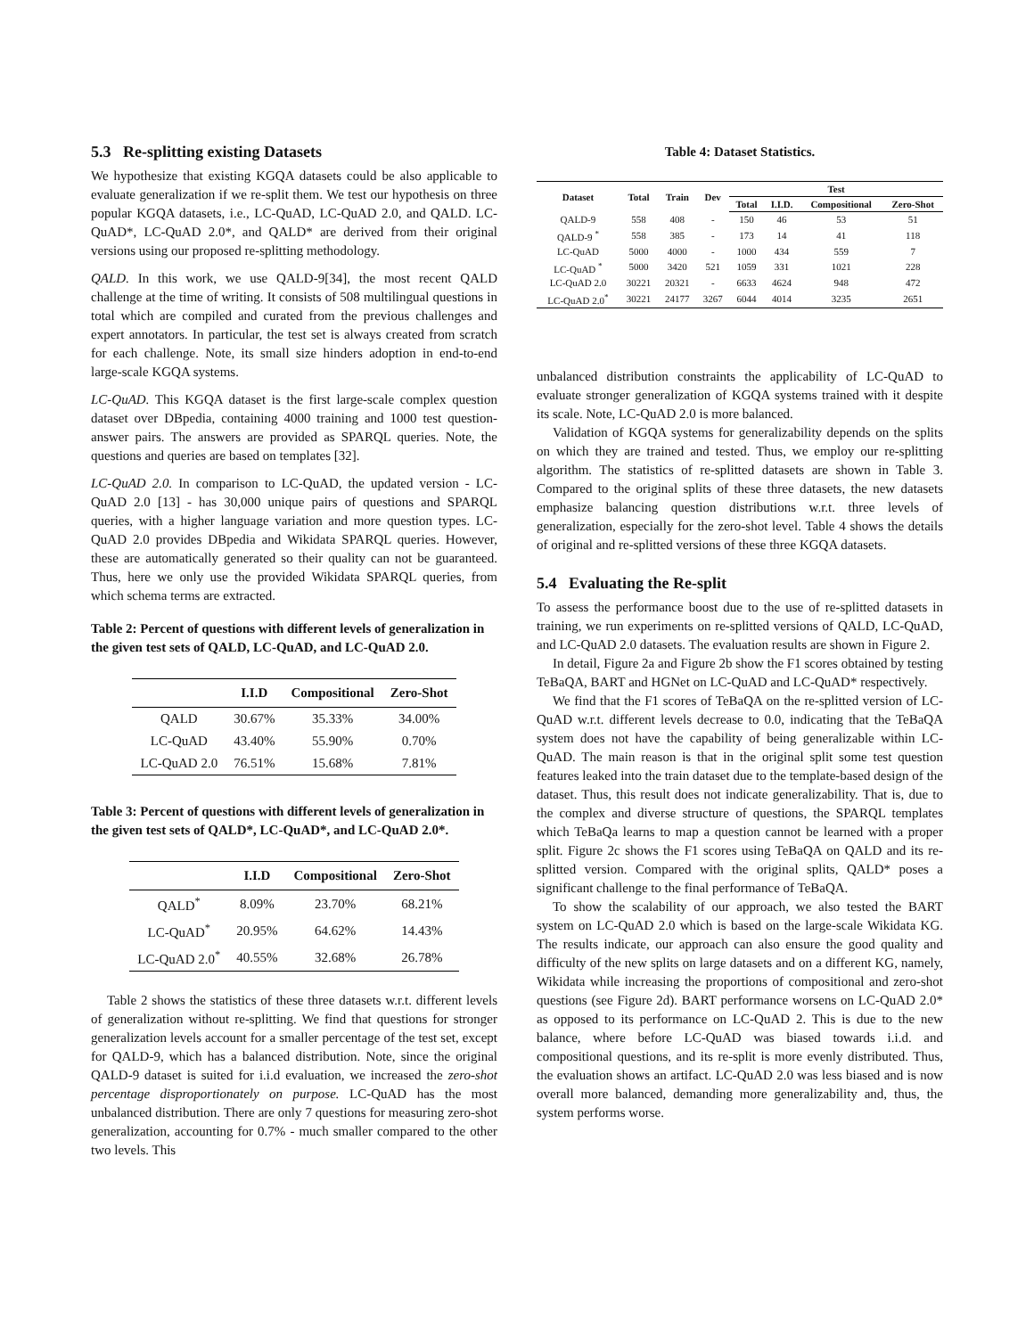5.3 Re-splitting existing Datasets
We hypothesize that existing KGQA datasets could be also applicable to evaluate generalization if we re-split them. We test our hypothesis on three popular KGQA datasets, i.e., LC-QuAD, LC-QuAD 2.0, and QALD. LC-QuAD*, LC-QuAD 2.0*, and QALD* are derived from their original versions using our proposed re-splitting methodology.
QALD. In this work, we use QALD-9[34], the most recent QALD challenge at the time of writing. It consists of 508 multilingual questions in total which are compiled and curated from the previous challenges and expert annotators. In particular, the test set is always created from scratch for each challenge. Note, its small size hinders adoption in end-to-end large-scale KGQA systems.
LC-QuAD. This KGQA dataset is the first large-scale complex question dataset over DBpedia, containing 4000 training and 1000 test question-answer pairs. The answers are provided as SPARQL queries. Note, the questions and queries are based on templates [32].
LC-QuAD 2.0. In comparison to LC-QuAD, the updated version - LC-QuAD 2.0 [13] - has 30,000 unique pairs of questions and SPARQL queries, with a higher language variation and more question types. LC-QuAD 2.0 provides DBpedia and Wikidata SPARQL queries. However, these are automatically generated so their quality can not be guaranteed. Thus, here we only use the provided Wikidata SPARQL queries, from which schema terms are extracted.
Table 2: Percent of questions with different levels of generalization in the given test sets of QALD, LC-QuAD, and LC-QuAD 2.0.
| | I.I.D | Compositional | Zero-Shot |
| --- | --- | --- | --- |
| QALD | 30.67% | 35.33% | 34.00% |
| LC-QuAD | 43.40% | 55.90% | 0.70% |
| LC-QuAD 2.0 | 76.51% | 15.68% | 7.81% |
Table 3: Percent of questions with different levels of generalization in the given test sets of QALD*, LC-QuAD*, and LC-QuAD 2.0*.
| | I.I.D | Compositional | Zero-Shot |
| --- | --- | --- | --- |
| QALD<sup>*</sup> | 8.09% | 23.70% | 68.21% |
| LC-QuAD<sup>*</sup> | 20.95% | 64.62% | 14.43% |
| LC-QuAD 2.0<sup>*</sup> | 40.55% | 32.68% | 26.78% |
Table 2 shows the statistics of these three datasets w.r.t. different levels of generalization without re-splitting. We find that questions for stronger generalization levels account for a smaller percentage of the test set, except for QALD-9, which has a balanced distribution. Note, since the original QALD-9 dataset is suited for i.i.d evaluation, we increased the zero-shot percentage disproportionately on purpose. LC-QuAD has the most unbalanced distribution. There are only 7 questions for measuring zero-shot generalization, accounting for 0.7% - much smaller compared to the other two levels. This
Table 4: Dataset Statistics.
| Dataset | Total | Train | Dev | Test | | | |
| --- | --- | --- | --- | --- | --- | --- | --- |
| | | | | Total | I.I.D. | Compositional | Zero-Shot |
| QALD-9 | 558 | 408 | - | 150 | 46 | 53 | 51 |
| QALD-9 <sup>*</sup> | 558 | 385 | - | 173 | 14 | 41 | 118 |
| LC-QuAD | 5000 | 4000 | - | 1000 | 434 | 559 | 7 |
| LC-QuAD <sup>*</sup> | 5000 | 3420 | 521 | 1059 | 331 | 1021 | 228 |
| LC-QuAD 2.0 | 30221 | 20321 | - | 6633 | 4624 | 948 | 472 |
| LC-QuAD 2.0<sup>*</sup> | 30221 | 24177 | 3267 | 6044 | 4014 | 3235 | 2651 |
unbalanced distribution constraints the applicability of LC-QuAD to evaluate stronger generalization of KGQA systems trained with it despite its scale. Note, LC-QuAD 2.0 is more balanced.
Validation of KGQA systems for generalizability depends on the splits on which they are trained and tested. Thus, we employ our re-splitting algorithm. The statistics of re-splitted datasets are shown in Table 3. Compared to the original splits of these three datasets, the new datasets emphasize balancing question distributions w.r.t. three levels of generalization, especially for the zero-shot level. Table 4 shows the details of original and re-splitted versions of these three KGQA datasets.
5.4 Evaluating the Re-split
To assess the performance boost due to the use of re-splitted datasets in training, we run experiments on re-splitted versions of QALD, LC-QuAD, and LC-QuAD 2.0 datasets. The evaluation results are shown in Figure 2.
In detail, Figure 2a and Figure 2b show the F1 scores obtained by testing TeBaQA, BART and HGNet on LC-QuAD and LC-QuAD* respectively.
We find that the F1 scores of TeBaQA on the re-splitted version of LC-QuAD w.r.t. different levels decrease to 0.0, indicating that the TeBaQA system does not have the capability of being generalizable within LC-QuAD. The main reason is that in the original split some test question features leaked into the train dataset due to the template-based design of the dataset. Thus, this result does not indicate generalizability. That is, due to the complex and diverse structure of questions, the SPARQL templates which TeBaQa learns to map a question cannot be learned with a proper split. Figure 2c shows the F1 scores using TeBaQA on QALD and its re-splitted version. Compared with the original splits, QALD* poses a significant challenge to the final performance of TeBaQA.
To show the scalability of our approach, we also tested the BART system on LC-QuAD 2.0 which is based on the large-scale Wikidata KG. The results indicate, our approach can also ensure the good quality and difficulty of the new splits on large datasets and on a different KG, namely, Wikidata while increasing the proportions of compositional and zero-shot questions (see Figure 2d). BART performance worsens on LC-QuAD 2.0* as opposed to its performance on LC-QuAD 2. This is due to the new balance, where before LC-QuAD was biased towards i.i.d. and compositional questions, and its re-split is more evenly distributed. Thus, the evaluation shows an artifact. LC-QuAD 2.0 was less biased and is now overall more balanced, demanding more generalizability and, thus, the system performs worse.